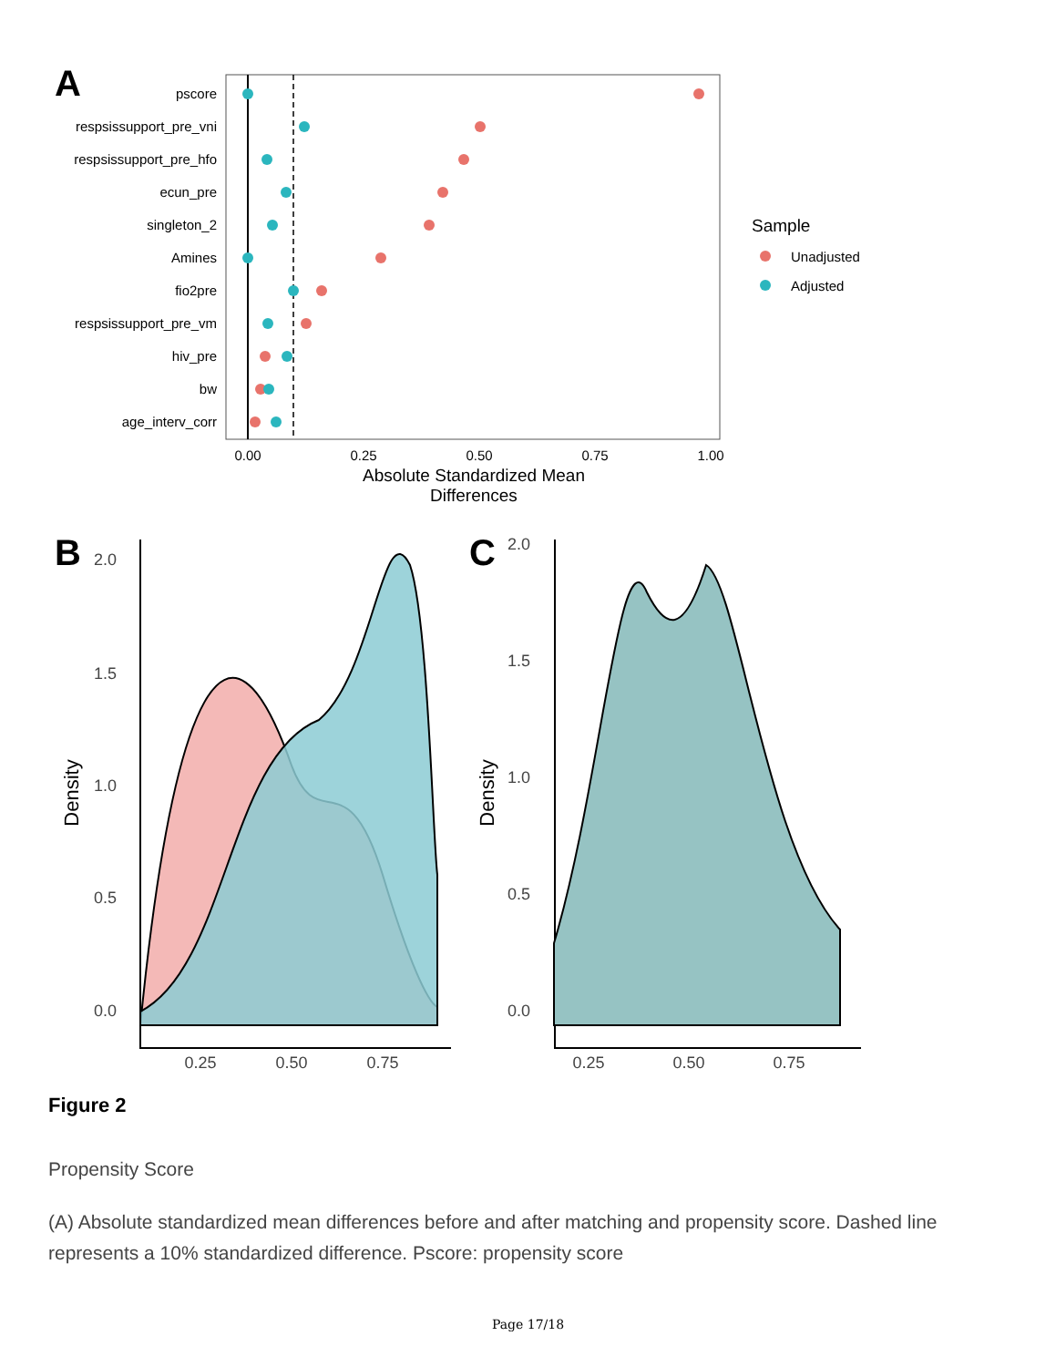A
pscore
respsissupport_pre_vni
respsissupport_pre_hfo
ecun_pre
singleton_2
Amines
fio2pre
respsissupport_pre_vm
hiv_pre
bw
age_interv_corr
0.00
0.25
0.50
0.75
1.00
Absolute Standardized Mean
Differences
Sample
Unadjusted
Adjusted
B
C
2.0
1.5
1.0
0.5
0.0
2.0
1.5
1.0
0.5
0.0
0.25
0.50
0.75
0.25
0.50
0.75
Density
Density
Figure 2
Propensity Score
(A) Absolute standardized mean differences before and after matching and propensity score. Dashed line represents a 10% standardized difference. Pscore: propensity score
Page 17/18